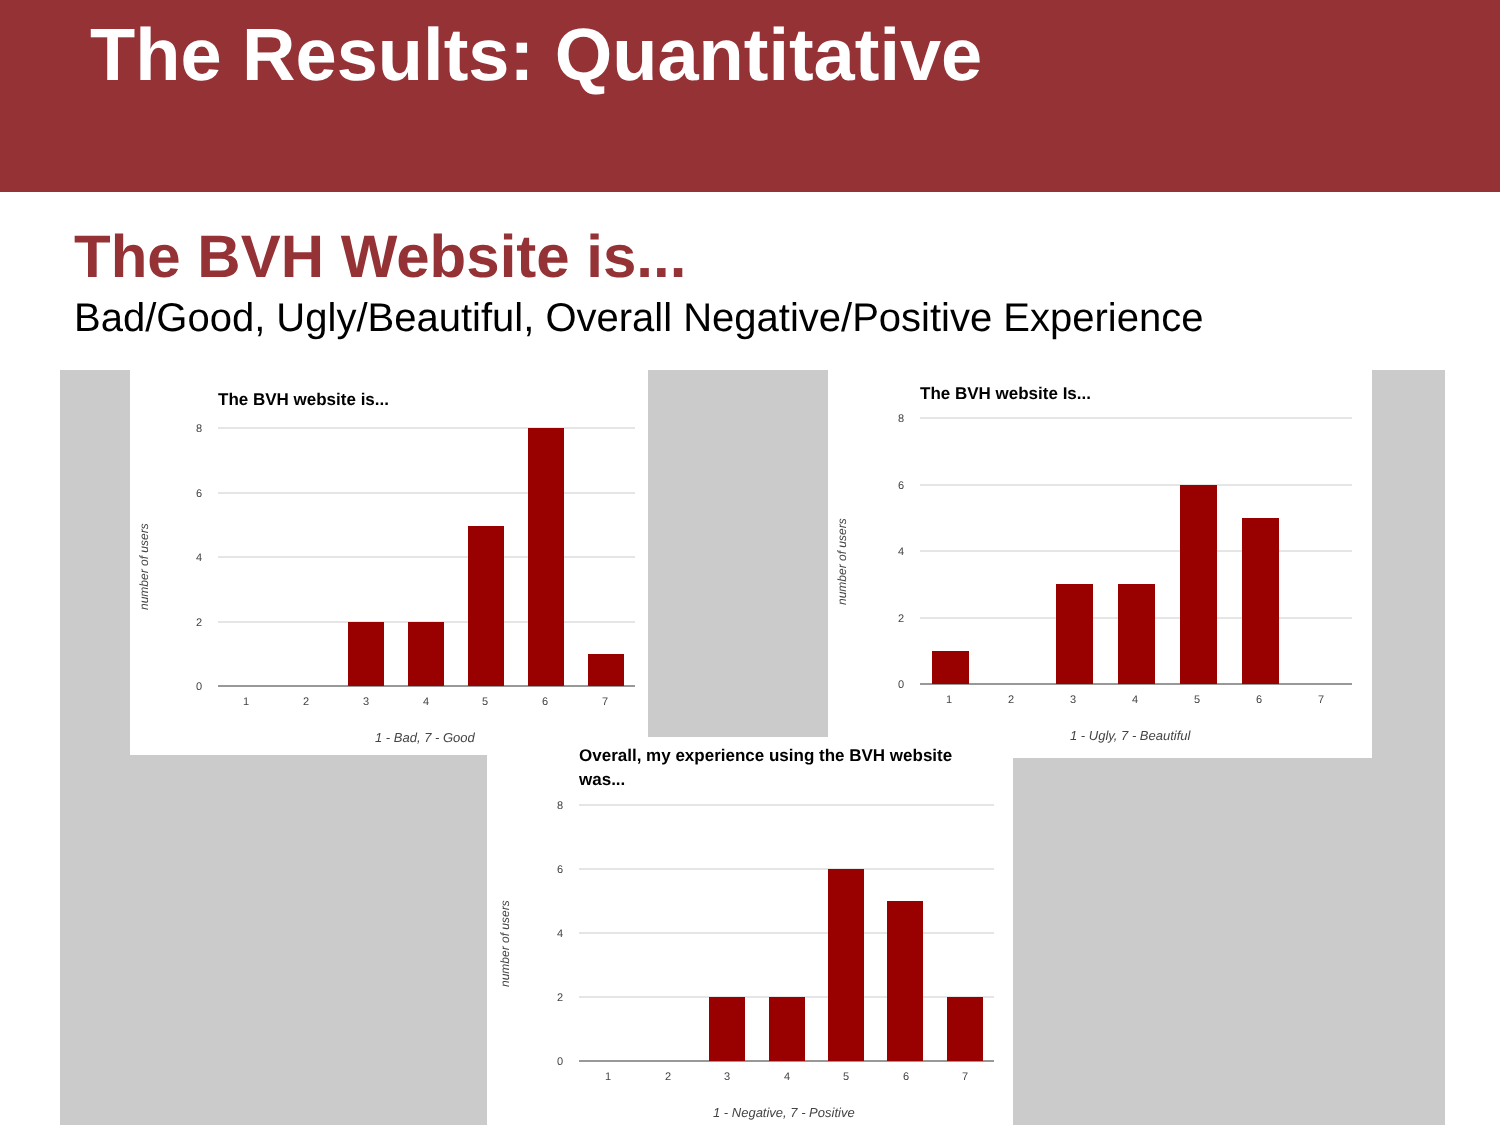The Results: Quantitative
The BVH Website is...
Bad/Good, Ugly/Beautiful, Overall Negative/Positive Experience
The BVH website is...
8
6
4
2
0
1
2
3
4
5
6
7
1 - Bad, 7 - Good
number of users
The BVH website Is...
8
6
4
2
0
1
2
3
4
5
6
7
1 - Ugly, 7 - Beautiful
number of users
Overall, my experience using the BVH website
was...
8
6
4
2
0
1
2
3
4
5
6
7
1 - Negative, 7 - Positive
number of users